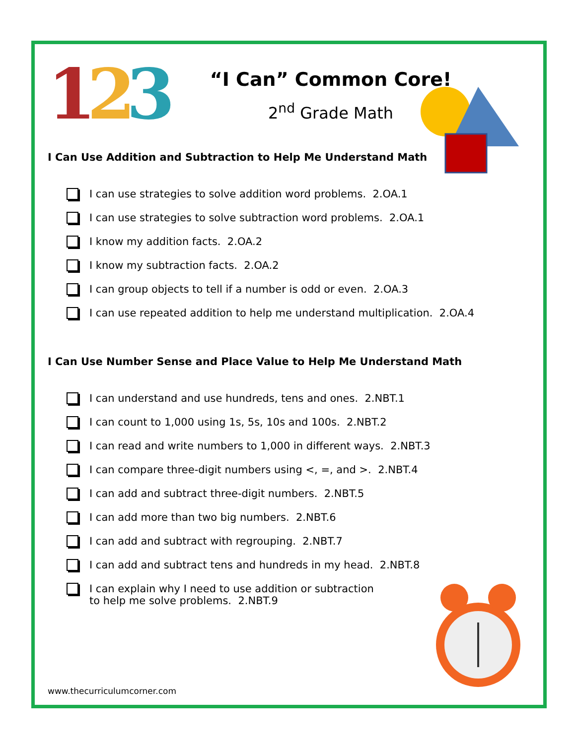123
“I Can” Common Core!
2<sup>nd</sup> Grade Math
I Can Use Addition and Subtraction to Help Me Understand Math
I can use strategies to solve addition word problems. 2.OA.1
I can use strategies to solve subtraction word problems. 2.OA.1
I know my addition facts. 2.OA.2
I know my subtraction facts. 2.OA.2
I can group objects to tell if a number is odd or even. 2.OA.3
I can use repeated addition to help me understand multiplication. 2.OA.4
I Can Use Number Sense and Place Value to Help Me Understand Math
I can understand and use hundreds, tens and ones. 2.NBT.1
I can count to 1,000 using 1s, 5s, 10s and 100s. 2.NBT.2
I can read and write numbers to 1,000 in different ways. 2.NBT.3
I can compare three-digit numbers using <, =, and >. 2.NBT.4
I can add and subtract three-digit numbers. 2.NBT.5
I can add more than two big numbers. 2.NBT.6
I can add and subtract with regrouping. 2.NBT.7
I can add and subtract tens and hundreds in my head. 2.NBT.8
I can explain why I need to use addition or subtraction
to help me solve problems. 2.NBT.9
www.thecurriculumcorner.com